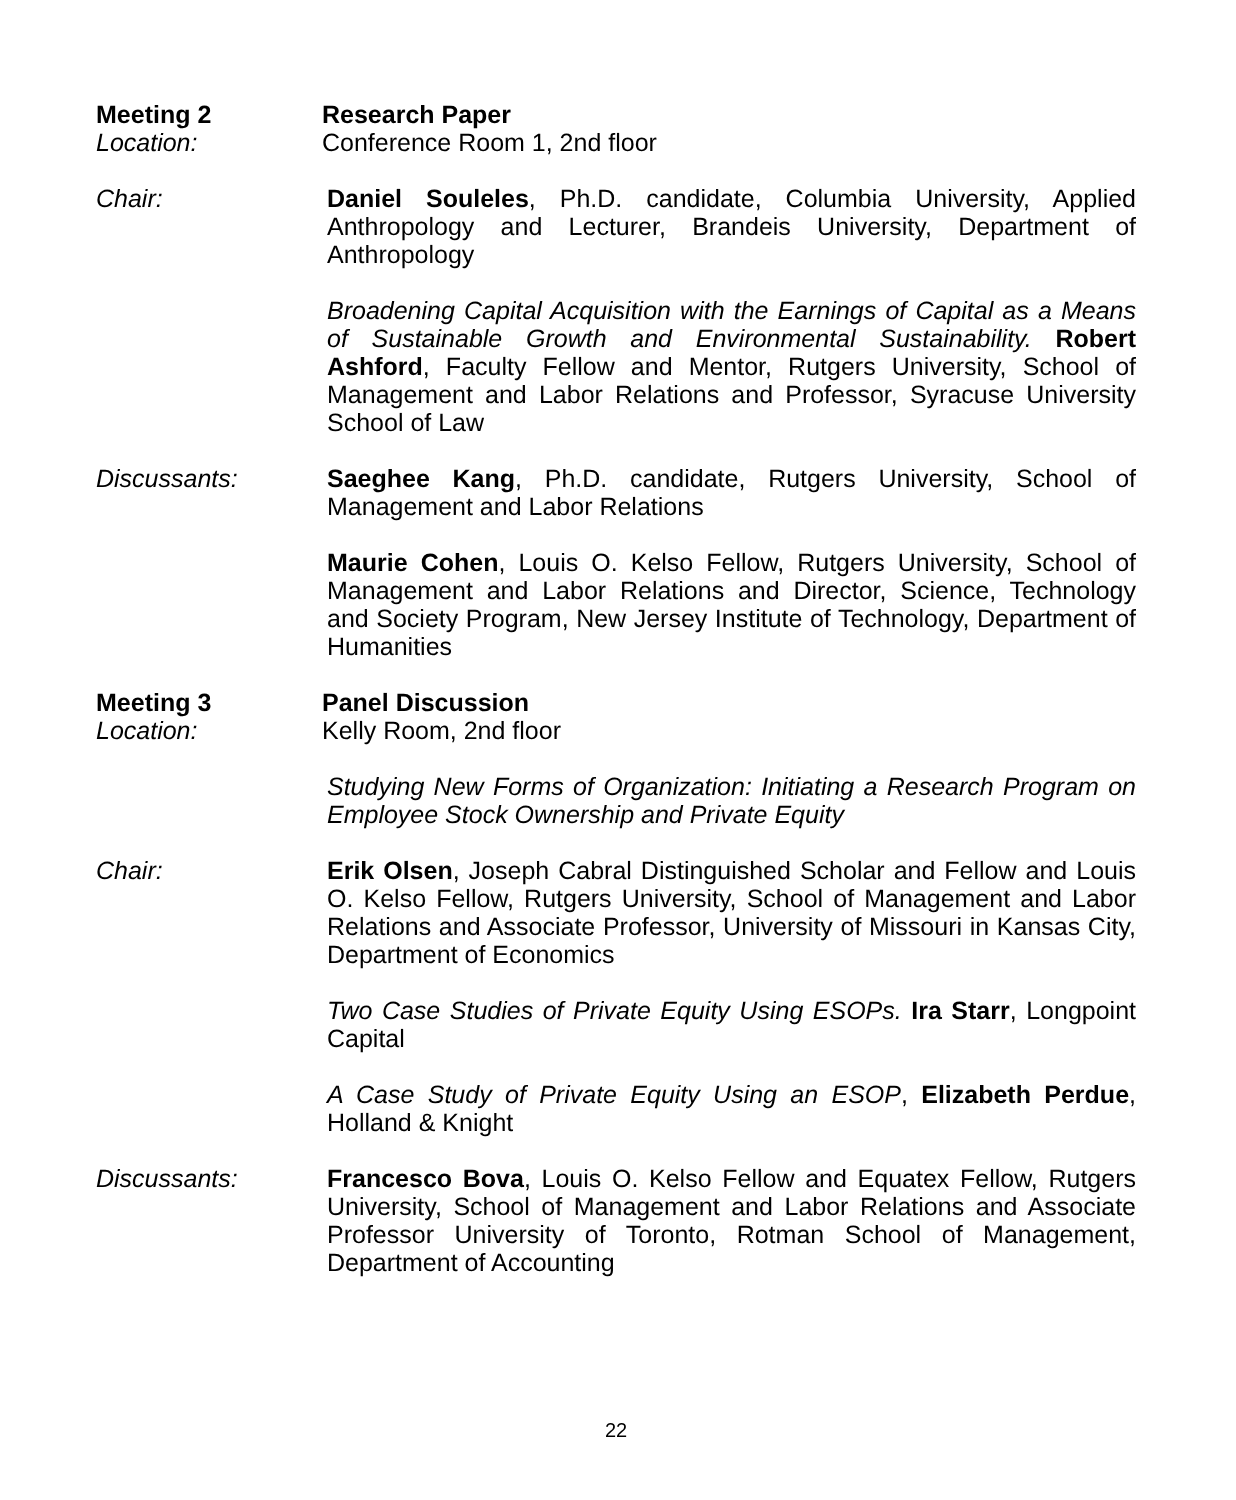Meeting 2 Research Paper
Location: Conference Room 1, 2nd floor
Chair: Daniel Souleles, Ph.D. candidate, Columbia University, Applied Anthropology and Lecturer, Brandeis University, Department of Anthropology
Broadening Capital Acquisition with the Earnings of Capital as a Means of Sustainable Growth and Environmental Sustainability. Robert Ashford, Faculty Fellow and Mentor, Rutgers University, School of Management and Labor Relations and Professor, Syracuse University School of Law
Discussants: Saeghee Kang, Ph.D. candidate, Rutgers University, School of Management and Labor Relations
Maurie Cohen, Louis O. Kelso Fellow, Rutgers University, School of Management and Labor Relations and Director, Science, Technology and Society Program, New Jersey Institute of Technology, Department of Humanities
Meeting 3 Panel Discussion
Location: Kelly Room, 2nd floor
Studying New Forms of Organization: Initiating a Research Program on Employee Stock Ownership and Private Equity
Chair: Erik Olsen, Joseph Cabral Distinguished Scholar and Fellow and Louis O. Kelso Fellow, Rutgers University, School of Management and Labor Relations and Associate Professor, University of Missouri in Kansas City, Department of Economics
Two Case Studies of Private Equity Using ESOPs. Ira Starr, Longpoint Capital
A Case Study of Private Equity Using an ESOP, Elizabeth Perdue, Holland & Knight
Discussants: Francesco Bova, Louis O. Kelso Fellow and Equatex Fellow, Rutgers University, School of Management and Labor Relations and Associate Professor University of Toronto, Rotman School of Management, Department of Accounting
22